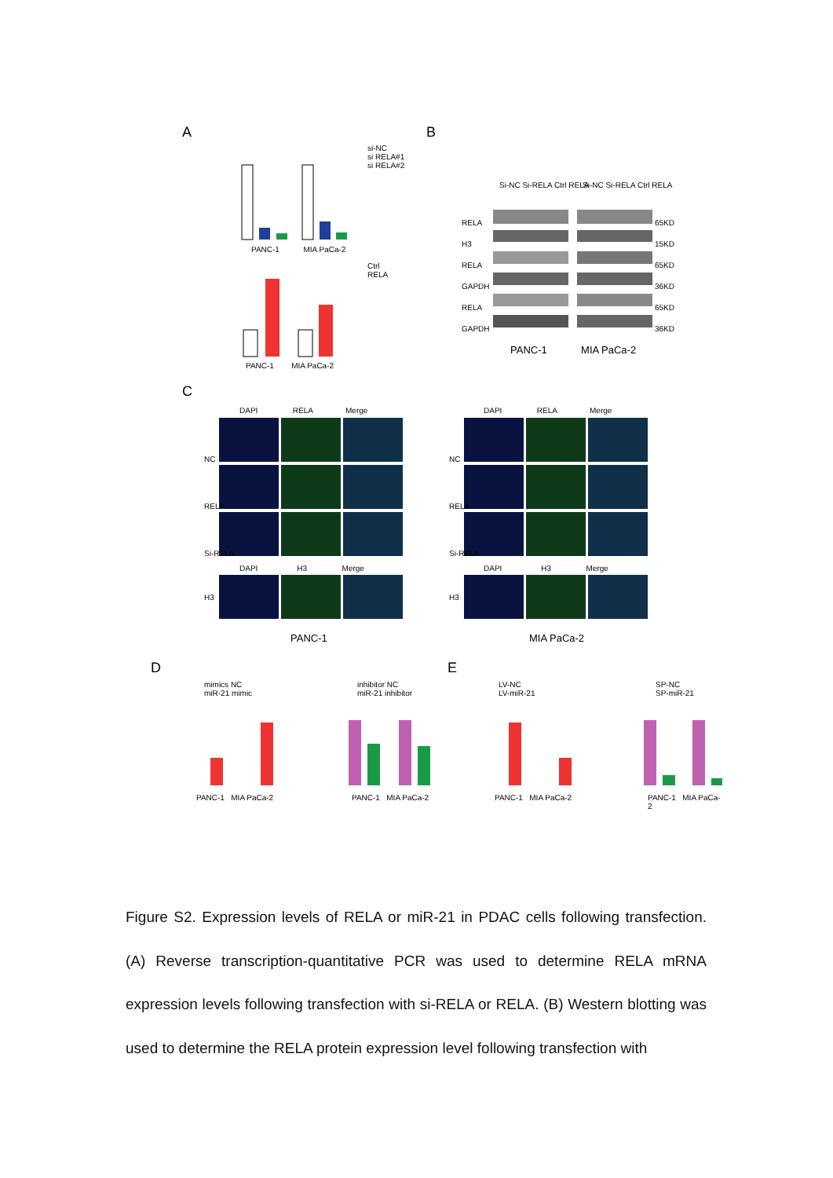A B
C
D E
si-NC
si RELA#1
si RELA#2
Ctrl
RELA
PANC-1 MIA PaCa-2
PANC-1 MIA PaCa-2
Si-NC Si-RELA Ctrl RELA Si-NC Si-RELA Ctrl RELA
RELA
H3
RELA
GAPDH
RELA
GAPDH
65KD
15KD
65KD
36KD
65KD
36KD
PANC-1 MIA PaCa-2
DAPI RELA Merge
DAPI RELA Merge
NC
RELA
Si-RELA
NC
RELA
Si-RELA
DAPI H3 Merge
DAPI H3 Merge
H3 H3
PANC-1 MIA PaCa-2
mimics NC
miR-21 mimic
inhibitor NC
miR-21 inhibitor
LV-NC
LV-miR-21
SP-NC
SP-miR-21
PANC-1 MIA PaCa-2 PANC-1 MIA PaCa-2 PANC-1 MIA PaCa-2 PANC-1 MIA PaCa-2
Figure S2. Expression levels of RELA or miR-21 in PDAC cells following transfection. (A) Reverse transcription-quantitative PCR was used to determine RELA mRNA expression levels following transfection with si-RELA or RELA. (B) Western blotting was used to determine the RELA protein expression level following transfection with